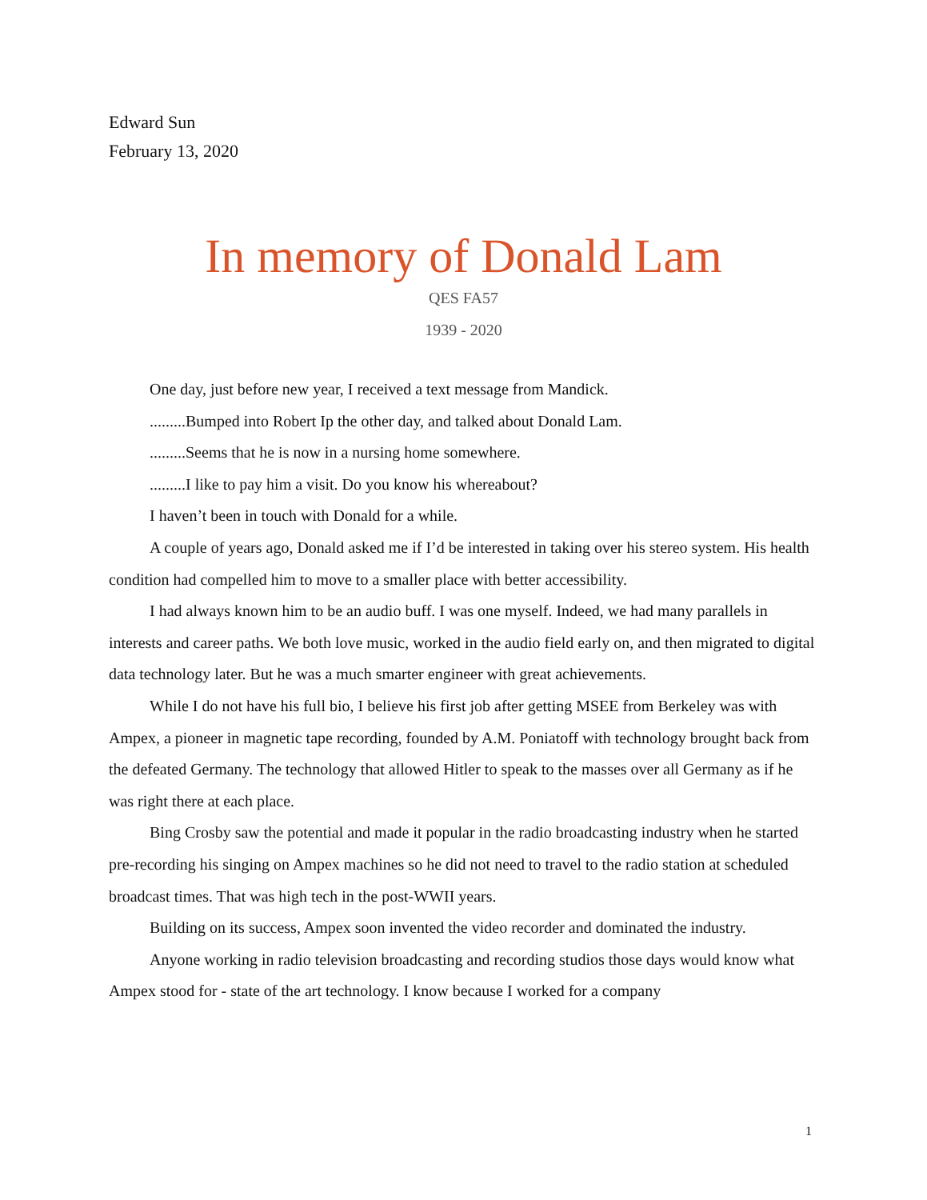Edward Sun
February 13, 2020
In memory of Donald Lam
QES FA57
1939 - 2020
One day, just before new year, I received a text message from Mandick.
.........Bumped into Robert Ip the other day, and talked about Donald Lam.
.........Seems that he is now in a nursing home somewhere.
.........I like to pay him a visit. Do you know his whereabout?
I haven’t been in touch with Donald for a while.
A couple of years ago, Donald asked me if I’d be interested in taking over his stereo system. His health condition had compelled him to move to a smaller place with better accessibility.
I had always known him to be an audio buff. I was one myself. Indeed, we had many parallels in interests and career paths. We both love music, worked in the audio field early on, and then migrated to digital data technology later. But he was a much smarter engineer with great achievements.
While I do not have his full bio, I believe his first job after getting MSEE from Berkeley was with Ampex, a pioneer in magnetic tape recording, founded by A.M. Poniatoff with technology brought back from the defeated Germany. The technology that allowed Hitler to speak to the masses over all Germany as if he was right there at each place.
Bing Crosby saw the potential and made it popular in the radio broadcasting industry when he started pre-recording his singing on Ampex machines so he did not need to travel to the radio station at scheduled broadcast times. That was high tech in the post-WWII years.
Building on its success, Ampex soon invented the video recorder and dominated the industry.
Anyone working in radio television broadcasting and recording studios those days would know what Ampex stood for - state of the art technology. I know because I worked for a company
1